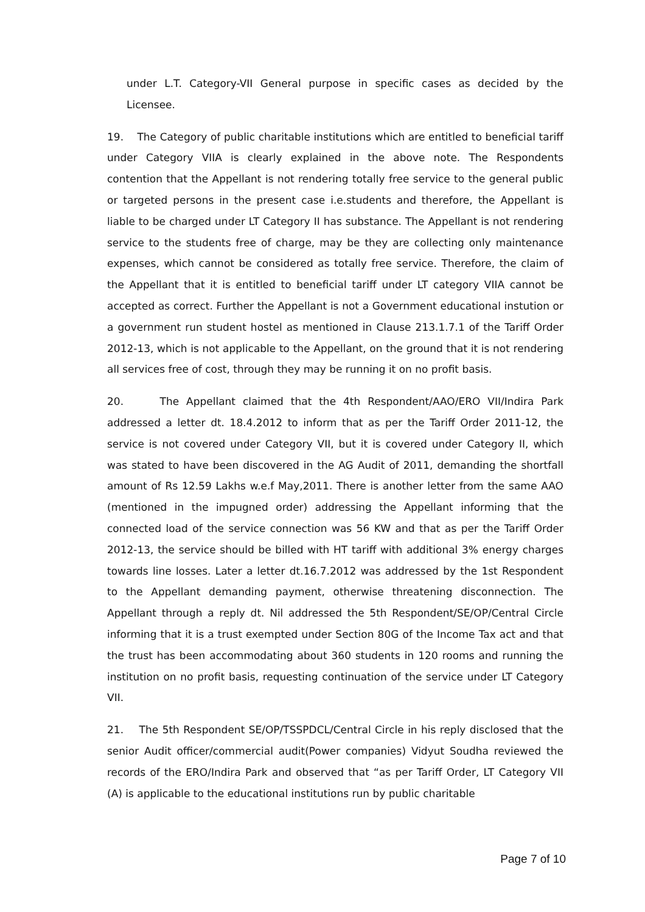under L.T. Category-VII General purpose in specific cases as decided by the Licensee.
19. The Category of public charitable institutions which are entitled to beneficial tariff under Category VIIA is clearly explained in the above note. The Respondents contention that the Appellant is not rendering totally free service to the general public or targeted persons in the present case i.e.students and therefore, the Appellant is liable to be charged under LT Category II has substance. The Appellant is not rendering service to the students free of charge, may be they are collecting only maintenance expenses, which cannot be considered as totally free service. Therefore, the claim of the Appellant that it is entitled to beneficial tariff under LT category VIIA cannot be accepted as correct. Further the Appellant is not a Government educational instution or a government run student hostel as mentioned in Clause 213.1.7.1 of the Tariff Order 2012-13, which is not applicable to the Appellant, on the ground that it is not rendering all services free of cost, through they may be running it on no profit basis.
20. The Appellant claimed that the 4th Respondent/AAO/ERO VII/Indira Park addressed a letter dt. 18.4.2012 to inform that as per the Tariff Order 2011-12, the service is not covered under Category VII, but it is covered under Category II, which was stated to have been discovered in the AG Audit of 2011, demanding the shortfall amount of Rs 12.59 Lakhs w.e.f May,2011. There is another letter from the same AAO (mentioned in the impugned order) addressing the Appellant informing that the connected load of the service connection was 56 KW and that as per the Tariff Order 2012-13, the service should be billed with HT tariff with additional 3% energy charges towards line losses. Later a letter dt.16.7.2012 was addressed by the 1st Respondent to the Appellant demanding payment, otherwise threatening disconnection. The Appellant through a reply dt. Nil addressed the 5th Respondent/SE/OP/Central Circle informing that it is a trust exempted under Section 80G of the Income Tax act and that the trust has been accommodating about 360 students in 120 rooms and running the institution on no profit basis, requesting continuation of the service under LT Category VII.
21. The 5th Respondent SE/OP/TSSPDCL/Central Circle in his reply disclosed that the senior Audit officer/commercial audit(Power companies) Vidyut Soudha reviewed the records of the ERO/Indira Park and observed that “as per Tariff Order, LT Category VII (A) is applicable to the educational institutions run by public charitable
Page 7 of 10